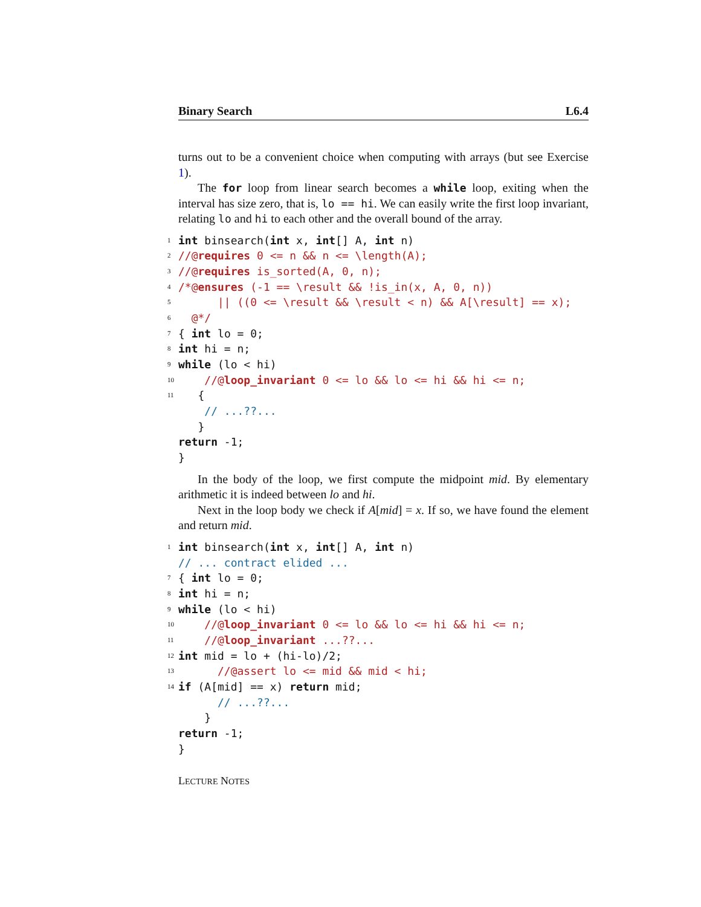Binary Search L6.4
turns out to be a convenient choice when computing with arrays (but see Exercise 1).
The for loop from linear search becomes a while loop, exiting when the interval has size zero, that is, lo == hi. We can easily write the first loop invariant, relating lo and hi to each other and the overall bound of the array.
1 int binsearch(int x, int [] A, int n)
2 //@requires 0 <= n && n <= \length(A);
3 //@requires is_sorted(A, 0, n);
4 /*@ensures (-1 == \result && !is_in(x, A, 0, n))
5 || ((0 <= \result && \result < n) && A[\result] == x);
6 @*/
7 { int lo = 0;
8 int hi = n;
9 while (lo < hi)
10 //@loop_invariant 0 <= lo && lo <= hi && hi <= n;
11 {
// ...??...
}
return -1;
}
In the body of the loop, we first compute the midpoint mid. By elementary arithmetic it is indeed between lo and hi.
Next in the loop body we check if A[mid] = x. If so, we have found the element and return mid.
1 int binsearch(int x, int [] A, int n)
// ... contract elided ...
7 { int lo = 0;
8 int hi = n;
9 while (lo < hi)
10 //@loop_invariant 0 <= lo && lo <= hi && hi <= n;
11 //@loop_invariant ...??...
12 int mid = lo + (hi-lo)/2;
13 //@assert lo <= mid && mid < hi;
14 if (A[mid] == x) return mid;
// ...??...
}
return -1;
}
LECTURE NOTES